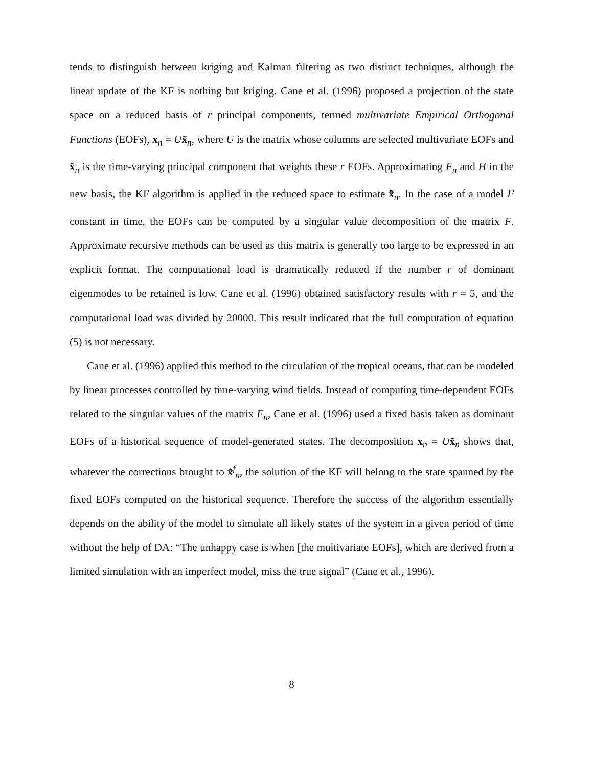tends to distinguish between kriging and Kalman filtering as two distinct techniques, although the linear update of the KF is nothing but kriging. Cane et al. (1996) proposed a projection of the state space on a reduced basis of r principal components, termed multivariate Empirical Orthogonal Functions (EOFs), x<sub>n</sub> = Ux̃<sub>n</sub>, where U is the matrix whose columns are selected multivariate EOFs and x̃<sub>n</sub> is the time-varying principal component that weights these r EOFs. Approximating F<sub>n</sub> and H in the new basis, the KF algorithm is applied in the reduced space to estimate x̃<sub>n</sub>. In the case of a model F constant in time, the EOFs can be computed by a singular value decomposition of the matrix F. Approximate recursive methods can be used as this matrix is generally too large to be expressed in an explicit format. The computational load is dramatically reduced if the number r of dominant eigenmodes to be retained is low. Cane et al. (1996) obtained satisfactory results with r = 5, and the computational load was divided by 20000. This result indicated that the full computation of equation (5) is not necessary.
Cane et al. (1996) applied this method to the circulation of the tropical oceans, that can be modeled by linear processes controlled by time-varying wind fields. Instead of computing time-dependent EOFs related to the singular values of the matrix F<sub>n</sub>, Cane et al. (1996) used a fixed basis taken as dominant EOFs of a historical sequence of model-generated states. The decomposition x<sub>n</sub> = Ux̃<sub>n</sub> shows that, whatever the corrections brought to x̃<sup>f</sup><sub>n</sub>, the solution of the KF will belong to the state spanned by the fixed EOFs computed on the historical sequence. Therefore the success of the algorithm essentially depends on the ability of the model to simulate all likely states of the system in a given period of time without the help of DA: “The unhappy case is when [the multivariate EOFs], which are derived from a limited simulation with an imperfect model, miss the true signal” (Cane et al., 1996).
8